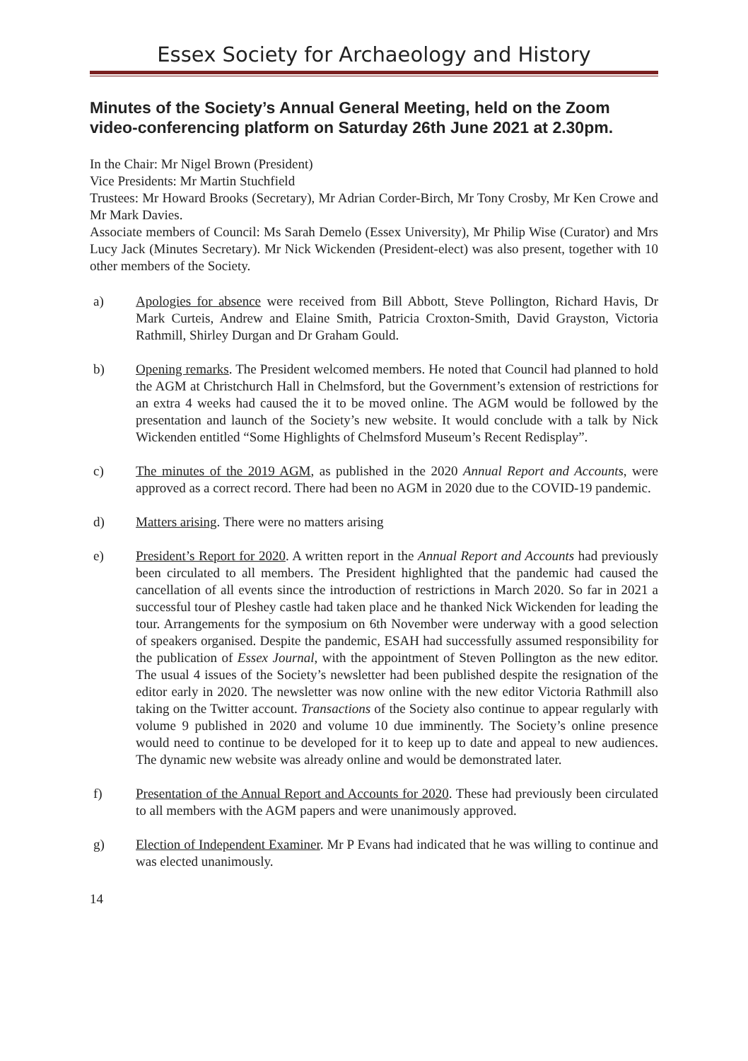Essex Society for Archaeology and History
Minutes of the Society’s Annual General Meeting, held on the Zoom video-conferencing platform on Saturday 26th June 2021 at 2.30pm.
In the Chair: Mr Nigel Brown (President)
Vice Presidents: Mr Martin Stuchfield
Trustees: Mr Howard Brooks (Secretary), Mr Adrian Corder-Birch, Mr Tony Crosby, Mr Ken Crowe and Mr Mark Davies.
Associate members of Council: Ms Sarah Demelo (Essex University), Mr Philip Wise (Curator) and Mrs Lucy Jack (Minutes Secretary). Mr Nick Wickenden (President-elect) was also present, together with 10 other members of the Society.
a) Apologies for absence were received from Bill Abbott, Steve Pollington, Richard Havis, Dr Mark Curteis, Andrew and Elaine Smith, Patricia Croxton-Smith, David Grayston, Victoria Rathmill, Shirley Durgan and Dr Graham Gould.
b) Opening remarks. The President welcomed members. He noted that Council had planned to hold the AGM at Christchurch Hall in Chelmsford, but the Government’s extension of restrictions for an extra 4 weeks had caused the it to be moved online. The AGM would be followed by the presentation and launch of the Society’s new website. It would conclude with a talk by Nick Wickenden entitled “Some Highlights of Chelmsford Museum’s Recent Redisplay”.
c) The minutes of the 2019 AGM, as published in the 2020 Annual Report and Accounts, were approved as a correct record. There had been no AGM in 2020 due to the COVID-19 pandemic.
d) Matters arising. There were no matters arising
e) President’s Report for 2020. A written report in the Annual Report and Accounts had previously been circulated to all members. The President highlighted that the pandemic had caused the cancellation of all events since the introduction of restrictions in March 2020. So far in 2021 a successful tour of Pleshey castle had taken place and he thanked Nick Wickenden for leading the tour. Arrangements for the symposium on 6th November were underway with a good selection of speakers organised. Despite the pandemic, ESAH had successfully assumed responsibility for the publication of Essex Journal, with the appointment of Steven Pollington as the new editor. The usual 4 issues of the Society’s newsletter had been published despite the resignation of the editor early in 2020. The newsletter was now online with the new editor Victoria Rathmill also taking on the Twitter account. Transactions of the Society also continue to appear regularly with volume 9 published in 2020 and volume 10 due imminently. The Society’s online presence would need to continue to be developed for it to keep up to date and appeal to new audiences. The dynamic new website was already online and would be demonstrated later.
f) Presentation of the Annual Report and Accounts for 2020. These had previously been circulated to all members with the AGM papers and were unanimously approved.
g) Election of Independent Examiner. Mr P Evans had indicated that he was willing to continue and was elected unanimously.
14